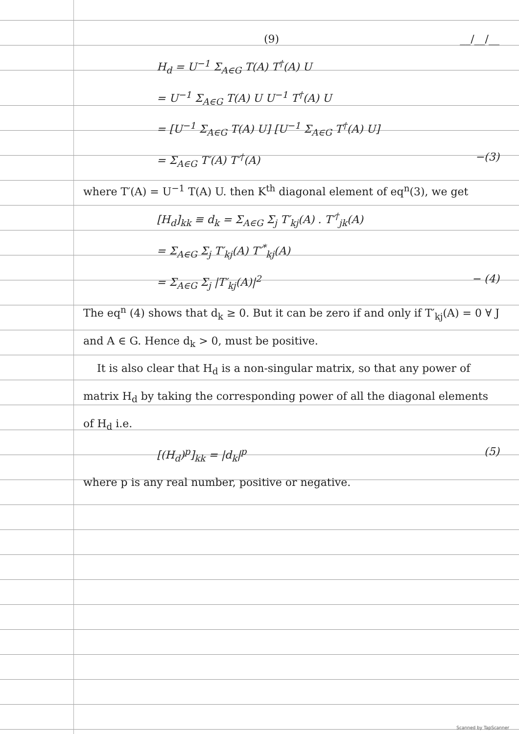(9) __/__/__
H<sub>d</sub> = U<sup>−1</sup> Σ<sub>A∈G</sub> T(A) T<sup>†</sup>(A) U
= U<sup>−1</sup> Σ<sub>A∈G</sub> T(A) U U<sup>−1</sup> T<sup>†</sup>(A) U
= [U<sup>−1</sup> Σ<sub>A∈G</sub> T(A) U] [U<sup>−1</sup> Σ<sub>A∈G</sub> T<sup>†</sup>(A) U]
= Σ<sub>A∈G</sub> T′(A) T′<sup>†</sup>(A) −(3)
where T′(A) = U<sup>−1</sup> T(A) U. then K<sup>th</sup> diagonal element of eq<sup>n</sup>(3), we get
[H<sub>d</sub>]<sub>kk</sub> ≡ d<sub>k</sub> = Σ<sub>A∈G</sub> Σ<sub>j</sub> T′<sub>kj</sub>(A) . T′<sup>†</sup><sub>jk</sub>(A)
= Σ<sub>A∈G</sub> Σ<sub>j</sub> T′<sub>kj</sub>(A) T′<sup>*</sup><sub>kj</sub>(A)
= Σ<sub>A∈G</sub> Σ<sub>j</sub> |T′<sub>kj</sub>(A)|<sup>2</sup> − (4)
The eq<sup>n</sup> (4) shows that d<sub>k</sub> ≥ 0. But it can be zero if and only if T′<sub>kj</sub>(A) = 0 ∀ J and A ∈ G. Hence d<sub>k</sub> > 0, must be positive.
It is also clear that H<sub>d</sub> is a non-singular matrix, so that any power of matrix H<sub>d</sub> by taking the corresponding power of all the diagonal elements of H<sub>d</sub> i.e.
[(H<sub>d</sub>)<sup>p</sup>]<sub>kk</sub> = |d<sub>k</sub>|<sup>p</sup> (5)
where p is any real number, positive or negative.
Scanned by TapScanner